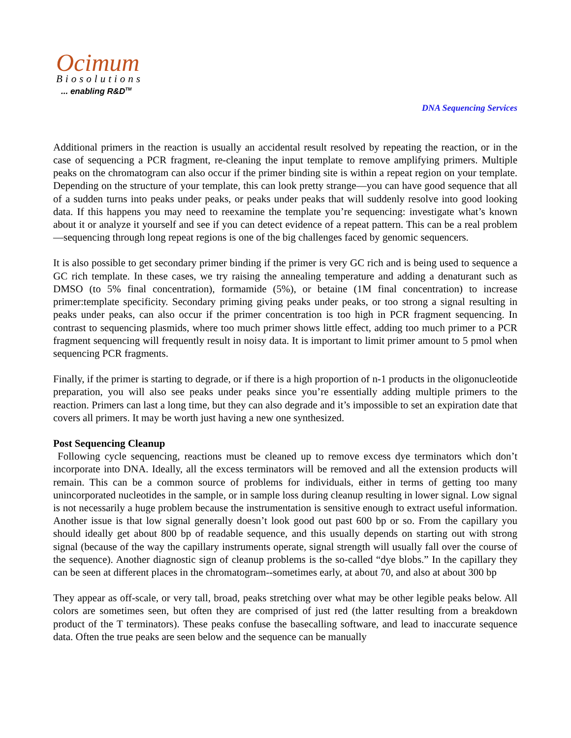Ocimum
Biosolutions
... enabling R&D<sup>TM</sup>
DNA Sequencing Services
Additional primers in the reaction is usually an accidental result resolved by repeating the reaction, or in the case of sequencing a PCR fragment, re-cleaning the input template to remove amplifying primers. Multiple peaks on the chromatogram can also occur if the primer binding site is within a repeat region on your template. Depending on the structure of your template, this can look pretty strange—you can have good sequence that all of a sudden turns into peaks under peaks, or peaks under peaks that will suddenly resolve into good looking data. If this happens you may need to reexamine the template you’re sequencing: investigate what’s known about it or analyze it yourself and see if you can detect evidence of a repeat pattern. This can be a real problem—sequencing through long repeat regions is one of the big challenges faced by genomic sequencers.
It is also possible to get secondary primer binding if the primer is very GC rich and is being used to sequence a GC rich template. In these cases, we try raising the annealing temperature and adding a denaturant such as DMSO (to 5% final concentration), formamide (5%), or betaine (1M final concentration) to increase primer:template specificity. Secondary priming giving peaks under peaks, or too strong a signal resulting in peaks under peaks, can also occur if the primer concentration is too high in PCR fragment sequencing. In contrast to sequencing plasmids, where too much primer shows little effect, adding too much primer to a PCR fragment sequencing will frequently result in noisy data. It is important to limit primer amount to 5 pmol when sequencing PCR fragments.
Finally, if the primer is starting to degrade, or if there is a high proportion of n-1 products in the oligonucleotide preparation, you will also see peaks under peaks since you’re essentially adding multiple primers to the reaction. Primers can last a long time, but they can also degrade and it’s impossible to set an expiration date that covers all primers. It may be worth just having a new one synthesized.
Post Sequencing Cleanup
Following cycle sequencing, reactions must be cleaned up to remove excess dye terminators which don’t incorporate into DNA. Ideally, all the excess terminators will be removed and all the extension products will remain. This can be a common source of problems for individuals, either in terms of getting too many unincorporated nucleotides in the sample, or in sample loss during cleanup resulting in lower signal. Low signal is not necessarily a huge problem because the instrumentation is sensitive enough to extract useful information. Another issue is that low signal generally doesn’t look good out past 600 bp or so. From the capillary you should ideally get about 800 bp of readable sequence, and this usually depends on starting out with strong signal (because of the way the capillary instruments operate, signal strength will usually fall over the course of the sequence). Another diagnostic sign of cleanup problems is the so-called “dye blobs.” In the capillary they can be seen at different places in the chromatogram--sometimes early, at about 70, and also at about 300 bp
They appear as off-scale, or very tall, broad, peaks stretching over what may be other legible peaks below. All colors are sometimes seen, but often they are comprised of just red (the latter resulting from a breakdown product of the T terminators). These peaks confuse the basecalling software, and lead to inaccurate sequence data. Often the true peaks are seen below and the sequence can be manually